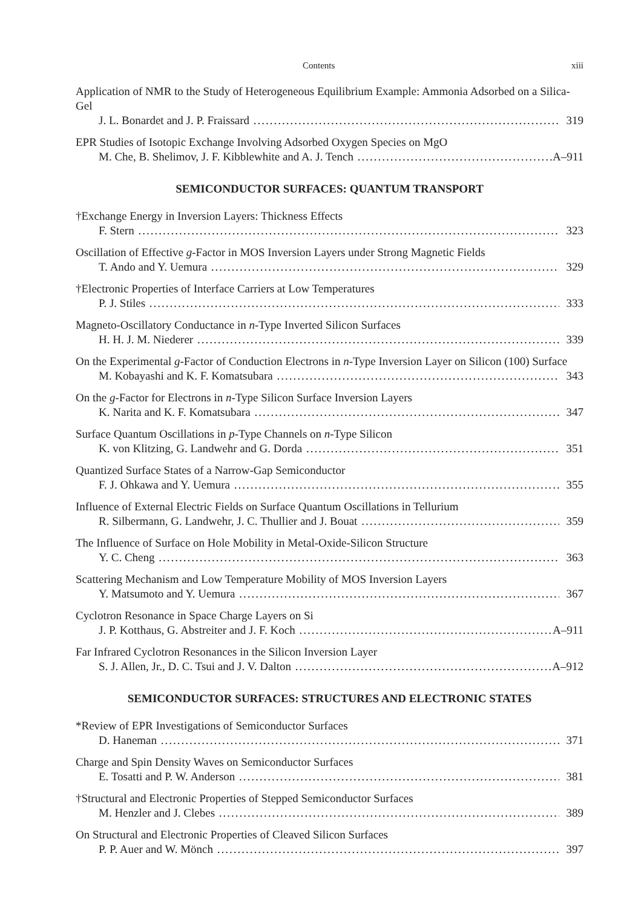Contents xiii
Application of NMR to the Study of Heterogeneous Equilibrium Example: Ammonia Adsorbed on a Silica-Gel
J. L. Bonardet and J. P. Fraissard 319
EPR Studies of Isotopic Exchange Involving Adsorbed Oxygen Species on MgO
M. Che, B. Shelimov, J. F. Kibblewhite and A. J. Tench A–911
SEMICONDUCTOR SURFACES: QUANTUM TRANSPORT
†Exchange Energy in Inversion Layers: Thickness Effects
F. Stern 323
Oscillation of Effective g-Factor in MOS Inversion Layers under Strong Magnetic Fields
T. Ando and Y. Uemura 329
†Electronic Properties of Interface Carriers at Low Temperatures
P. J. Stiles 333
Magneto-Oscillatory Conductance in n-Type Inverted Silicon Surfaces
H. H. J. M. Niederer 339
On the Experimental g-Factor of Conduction Electrons in n-Type Inversion Layer on Silicon (100) Surface
M. Kobayashi and K. F. Komatsubara 343
On the g-Factor for Electrons in n-Type Silicon Surface Inversion Layers
K. Narita and K. F. Komatsubara 347
Surface Quantum Oscillations in p-Type Channels on n-Type Silicon
K. von Klitzing, G. Landwehr and G. Dorda 351
Quantized Surface States of a Narrow-Gap Semiconductor
F. J. Ohkawa and Y. Uemura 355
Influence of External Electric Fields on Surface Quantum Oscillations in Tellurium
R. Silbermann, G. Landwehr, J. C. Thullier and J. Bouat 359
The Influence of Surface on Hole Mobility in Metal-Oxide-Silicon Structure
Y. C. Cheng 363
Scattering Mechanism and Low Temperature Mobility of MOS Inversion Layers
Y. Matsumoto and Y. Uemura 367
Cyclotron Resonance in Space Charge Layers on Si
J. P. Kotthaus, G. Abstreiter and J. F. Koch A–911
Far Infrared Cyclotron Resonances in the Silicon Inversion Layer
S. J. Allen, Jr., D. C. Tsui and J. V. Dalton A–912
SEMICONDUCTOR SURFACES: STRUCTURES AND ELECTRONIC STATES
*Review of EPR Investigations of Semiconductor Surfaces
D. Haneman 371
Charge and Spin Density Waves on Semiconductor Surfaces
E. Tosatti and P. W. Anderson 381
†Structural and Electronic Properties of Stepped Semiconductor Surfaces
M. Henzler and J. Clebes 389
On Structural and Electronic Properties of Cleaved Silicon Surfaces
P. P. Auer and W. Mönch 397